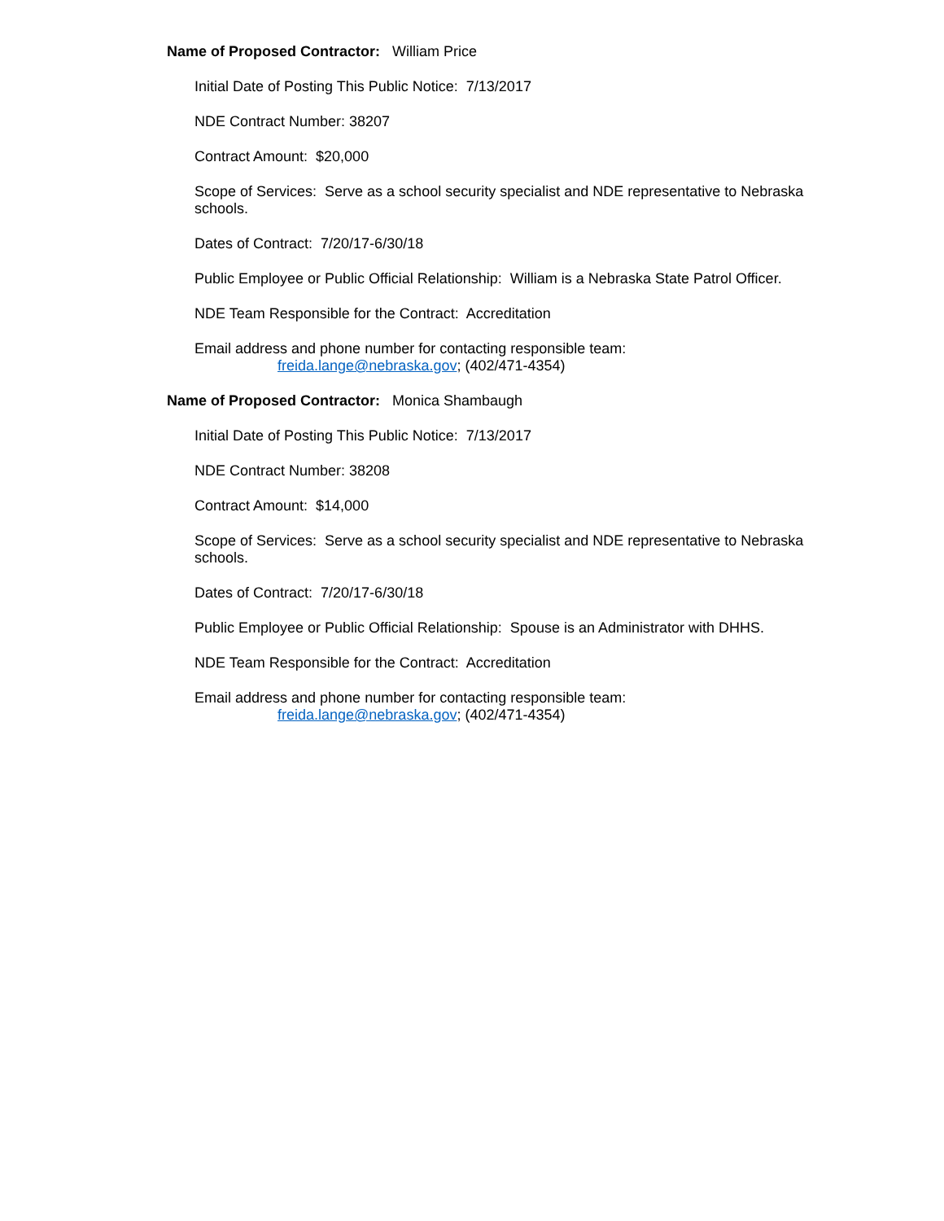Name of Proposed Contractor: William Price
Initial Date of Posting This Public Notice: 7/13/2017
NDE Contract Number: 38207
Contract Amount: $20,000
Scope of Services: Serve as a school security specialist and NDE representative to Nebraska schools.
Dates of Contract: 7/20/17-6/30/18
Public Employee or Public Official Relationship: William is a Nebraska State Patrol Officer.
NDE Team Responsible for the Contract: Accreditation
Email address and phone number for contacting responsible team:
freida.lange@nebraska.gov; (402/471-4354)
Name of Proposed Contractor: Monica Shambaugh
Initial Date of Posting This Public Notice: 7/13/2017
NDE Contract Number: 38208
Contract Amount: $14,000
Scope of Services: Serve as a school security specialist and NDE representative to Nebraska schools.
Dates of Contract: 7/20/17-6/30/18
Public Employee or Public Official Relationship: Spouse is an Administrator with DHHS.
NDE Team Responsible for the Contract: Accreditation
Email address and phone number for contacting responsible team:
freida.lange@nebraska.gov; (402/471-4354)